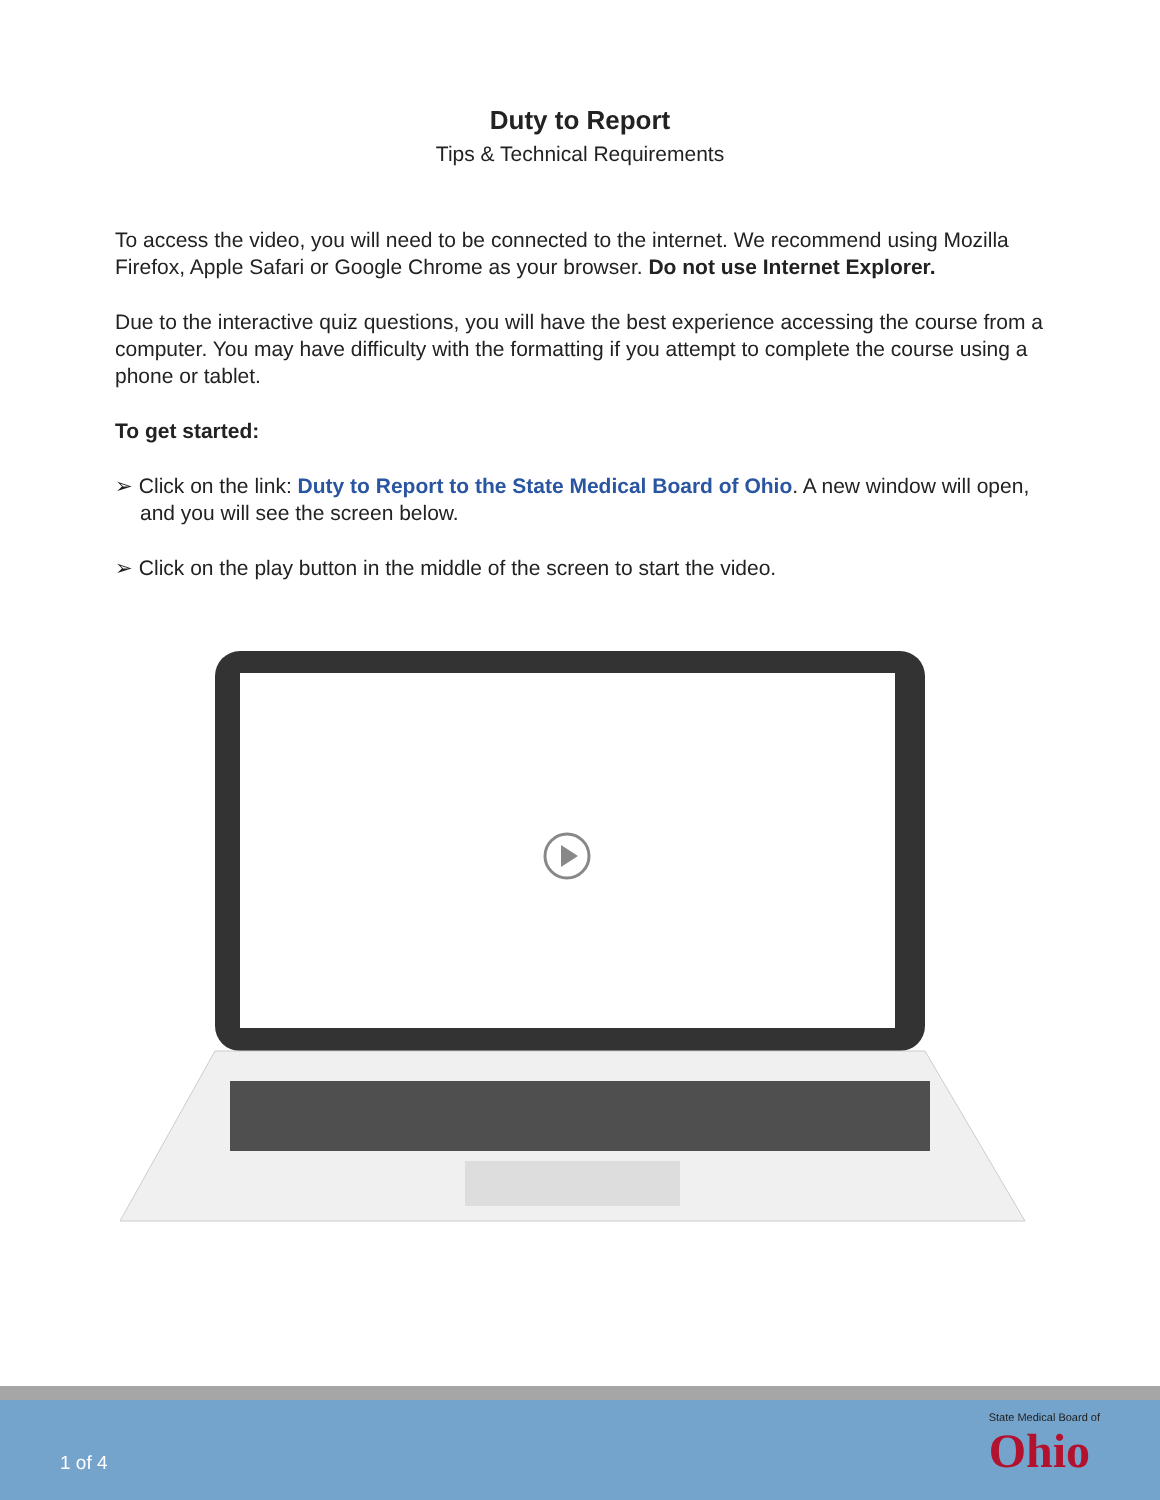Duty to Report
Tips & Technical Requirements
To access the video, you will need to be connected to the internet. We recommend using Mozilla Firefox, Apple Safari or Google Chrome as your browser. Do not use Internet Explorer.
Due to the interactive quiz questions, you will have the best experience accessing the course from a computer. You may have difficulty with the formatting if you attempt to complete the course using a phone or tablet.
To get started:
➢ Click on the link: Duty to Report to the State Medical Board of Ohio. A new window will open, and you will see the screen below.
➢ Click on the play button in the middle of the screen to start the video.
1 of 4 State Medical Board of
Ohio